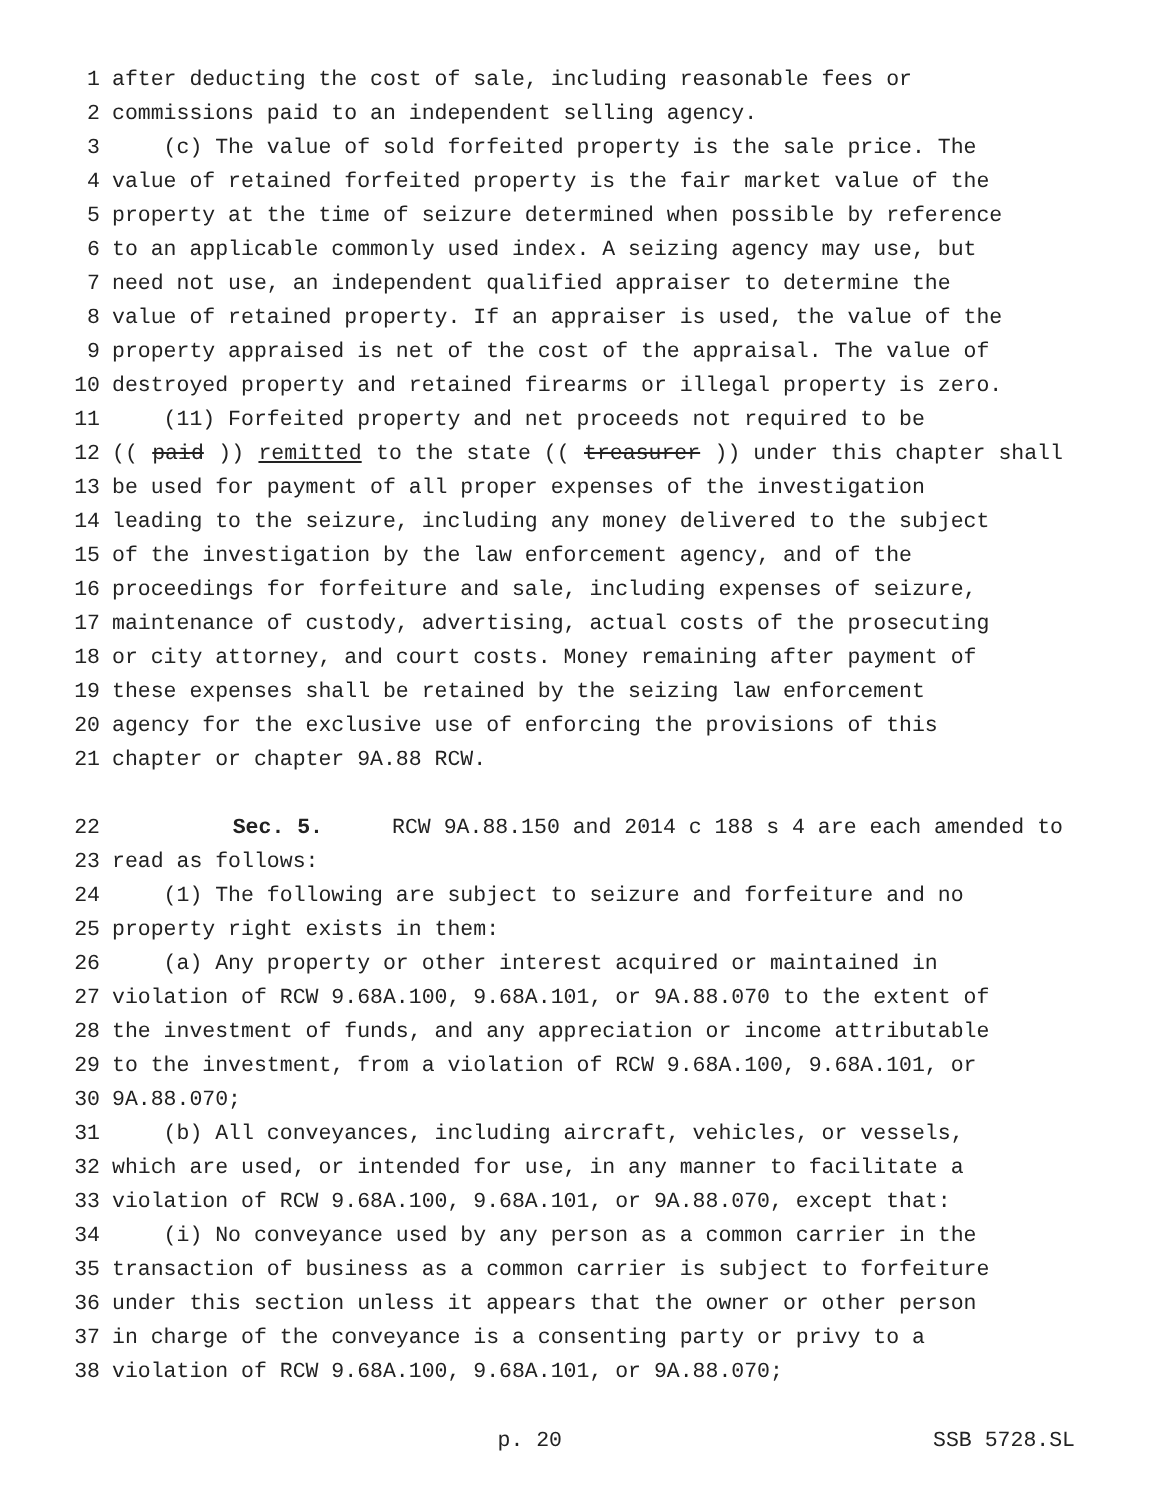1 after deducting the cost of sale, including reasonable fees or
2 commissions paid to an independent selling agency.
3 (c) The value of sold forfeited property is the sale price. The
4 value of retained forfeited property is the fair market value of the
5 property at the time of seizure determined when possible by reference
6 to an applicable commonly used index. A seizing agency may use, but
7 need not use, an independent qualified appraiser to determine the
8 value of retained property. If an appraiser is used, the value of the
9 property appraised is net of the cost of the appraisal. The value of
10 destroyed property and retained firearms or illegal property is zero.
11 (11) Forfeited property and net proceeds not required to be
12 ((paid)) remitted to the state ((treasurer)) under this chapter shall
13 be used for payment of all proper expenses of the investigation
14 leading to the seizure, including any money delivered to the subject
15 of the investigation by the law enforcement agency, and of the
16 proceedings for forfeiture and sale, including expenses of seizure,
17 maintenance of custody, advertising, actual costs of the prosecuting
18 or city attorney, and court costs. Money remaining after payment of
19 these expenses shall be retained by the seizing law enforcement
20 agency for the exclusive use of enforcing the provisions of this
21 chapter or chapter 9A.88 RCW.
22 Sec. 5. RCW 9A.88.150 and 2014 c 188 s 4 are each amended to
23 read as follows:
24 (1) The following are subject to seizure and forfeiture and no
25 property right exists in them:
26 (a) Any property or other interest acquired or maintained in
27 violation of RCW 9.68A.100, 9.68A.101, or 9A.88.070 to the extent of
28 the investment of funds, and any appreciation or income attributable
29 to the investment, from a violation of RCW 9.68A.100, 9.68A.101, or
30 9A.88.070;
31 (b) All conveyances, including aircraft, vehicles, or vessels,
32 which are used, or intended for use, in any manner to facilitate a
33 violation of RCW 9.68A.100, 9.68A.101, or 9A.88.070, except that:
34 (i) No conveyance used by any person as a common carrier in the
35 transaction of business as a common carrier is subject to forfeiture
36 under this section unless it appears that the owner or other person
37 in charge of the conveyance is a consenting party or privy to a
38 violation of RCW 9.68A.100, 9.68A.101, or 9A.88.070;
p. 20 SSB 5728.SL